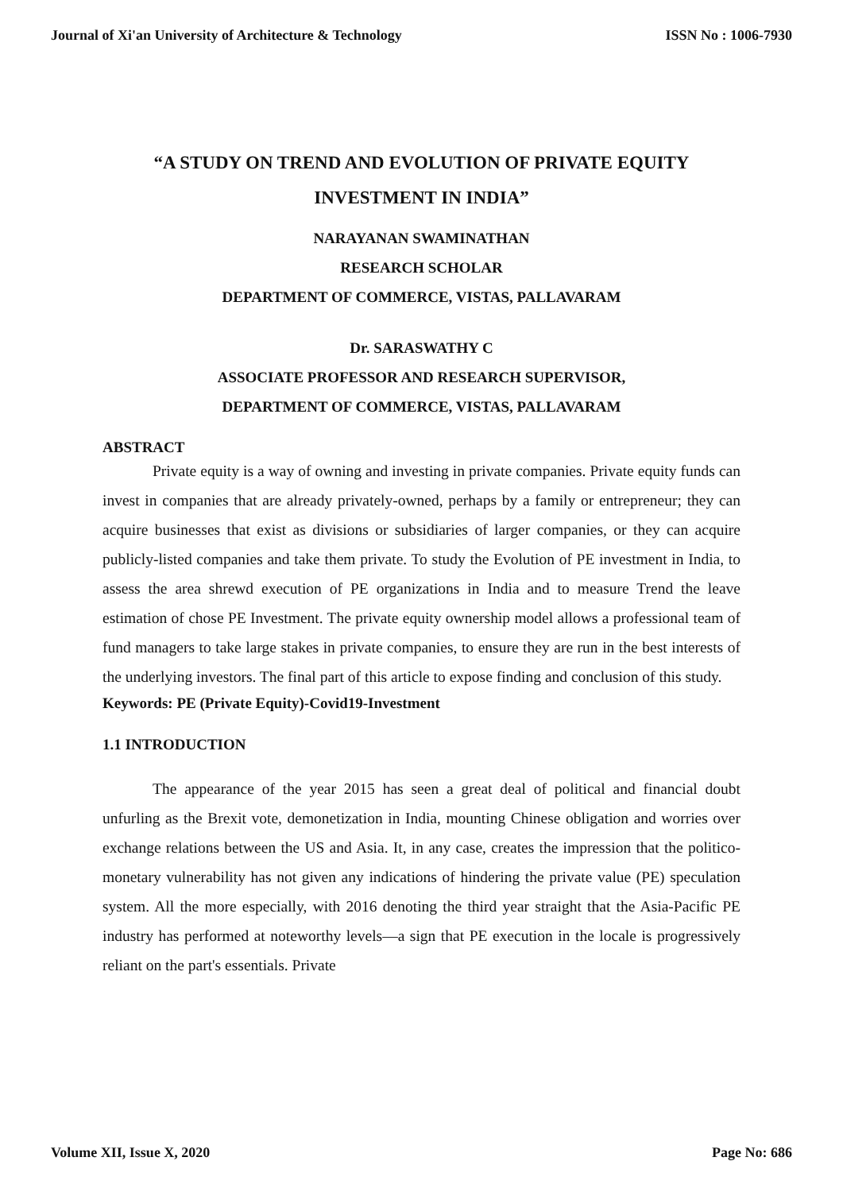Journal of Xi'an University of Architecture & Technology ISSN No : 1006-7930
“A STUDY ON TREND AND EVOLUTION OF PRIVATE EQUITY
INVESTMENT IN INDIA”
NARAYANAN SWAMINATHAN
RESEARCH SCHOLAR
DEPARTMENT OF COMMERCE, VISTAS, PALLAVARAM
Dr. SARASWATHY C
ASSOCIATE PROFESSOR AND RESEARCH SUPERVISOR,
DEPARTMENT OF COMMERCE, VISTAS, PALLAVARAM
ABSTRACT
Private equity is a way of owning and investing in private companies. Private equity funds can invest in companies that are already privately-owned, perhaps by a family or entrepreneur; they can acquire businesses that exist as divisions or subsidiaries of larger companies, or they can acquire publicly-listed companies and take them private. To study the Evolution of PE investment in India, to assess the area shrewd execution of PE organizations in India and to measure Trend the leave estimation of chose PE Investment. The private equity ownership model allows a professional team of fund managers to take large stakes in private companies, to ensure they are run in the best interests of the underlying investors. The final part of this article to expose finding and conclusion of this study.
Keywords: PE (Private Equity)-Covid19-Investment
1.1 INTRODUCTION
The appearance of the year 2015 has seen a great deal of political and financial doubt unfurling as the Brexit vote, demonetization in India, mounting Chinese obligation and worries over exchange relations between the US and Asia. It, in any case, creates the impression that the politico-monetary vulnerability has not given any indications of hindering the private value (PE) speculation system. All the more especially, with 2016 denoting the third year straight that the Asia-Pacific PE industry has performed at noteworthy levels—a sign that PE execution in the locale is progressively reliant on the part's essentials. Private
Volume XII, Issue X, 2020 Page No: 686